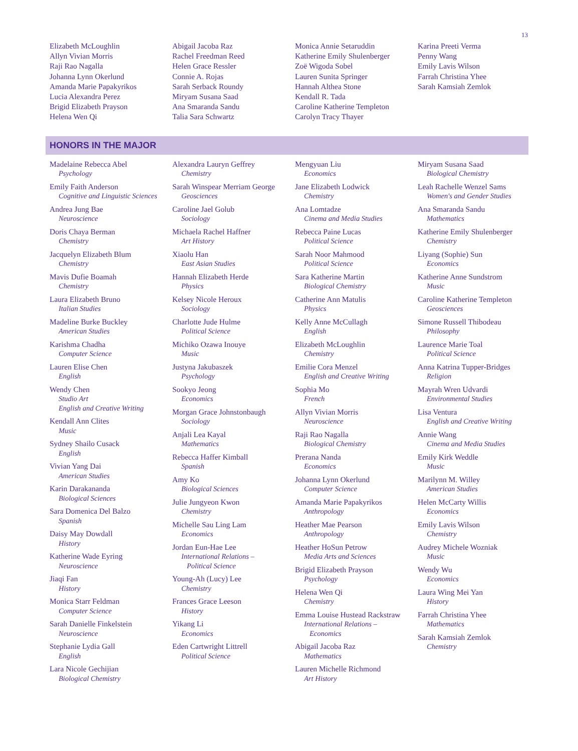13
Elizabeth McLoughlin
Allyn Vivian Morris
Raji Rao Nagalla
Johanna Lynn Okerlund
Amanda Marie Papakyrikos
Lucia Alexandra Perez
Brigid Elizabeth Prayson
Helena Wen Qi
Abigail Jacoba Raz
Rachel Freedman Reed
Helen Grace Ressler
Connie A. Rojas
Sarah Serback Roundy
Miryam Susana Saad
Ana Smaranda Sandu
Talia Sara Schwartz
Monica Annie Setaruddin
Katherine Emily Shulenberger
Zoë Wigoda Sobel
Lauren Sunita Springer
Hannah Althea Stone
Kendall R. Tada
Caroline Katherine Templeton
Carolyn Tracy Thayer
Karina Preeti Verma
Penny Wang
Emily Lavis Wilson
Farrah Christina Yhee
Sarah Kamsiah Zemlok
HONORS IN THE MAJOR
Madelaine Rebecca Abel
Psychology
Emily Faith Anderson
Cognitive and Linguistic Sciences
Andrea Jung Bae
Neuroscience
Doris Chaya Berman
Chemistry
Jacquelyn Elizabeth Blum
Chemistry
Mavis Dufie Boamah
Chemistry
Laura Elizabeth Bruno
Italian Studies
Madeline Burke Buckley
American Studies
Karishma Chadha
Computer Science
Lauren Elise Chen
English
Wendy Chen
Studio Art
English and Creative Writing
Kendall Ann Clites
Music
Sydney Shailo Cusack
English
Vivian Yang Dai
American Studies
Karin Darakananda
Biological Sciences
Sara Domenica Del Balzo
Spanish
Daisy May Dowdall
History
Katherine Wade Eyring
Neuroscience
Jiaqi Fan
History
Monica Starr Feldman
Computer Science
Sarah Danielle Finkelstein
Neuroscience
Stephanie Lydia Gall
English
Lara Nicole Gechijian
Biological Chemistry
Alexandra Lauryn Geffrey
Chemistry
Sarah Winspear Merriam George
Geosciences
Caroline Jael Golub
Sociology
Michaela Rachel Haffner
Art History
Xiaolu Han
East Asian Studies
Hannah Elizabeth Herde
Physics
Kelsey Nicole Heroux
Sociology
Charlotte Jude Hulme
Political Science
Michiko Ozawa Inouye
Music
Justyna Jakubaszek
Psychology
Sookyo Jeong
Economics
Morgan Grace Johnstonbaugh
Sociology
Anjali Lea Kayal
Mathematics
Rebecca Haffer Kimball
Spanish
Amy Ko
Biological Sciences
Julie Jungyeon Kwon
Chemistry
Michelle Sau Ling Lam
Economics
Jordan Eun-Hae Lee
International Relations –
Political Science
Young-Ah (Lucy) Lee
Chemistry
Frances Grace Leeson
History
Yikang Li
Economics
Eden Cartwright Littrell
Political Science
Mengyuan Liu
Economics
Jane Elizabeth Lodwick
Chemistry
Ana Lomtadze
Cinema and Media Studies
Rebecca Paine Lucas
Political Science
Sarah Noor Mahmood
Political Science
Sara Katherine Martin
Biological Chemistry
Catherine Ann Matulis
Physics
Kelly Anne McCullagh
English
Elizabeth McLoughlin
Chemistry
Emilie Cora Menzel
English and Creative Writing
Sophia Mo
French
Allyn Vivian Morris
Neuroscience
Raji Rao Nagalla
Biological Chemistry
Prerana Nanda
Economics
Johanna Lynn Okerlund
Computer Science
Amanda Marie Papakyrikos
Anthropology
Heather Mae Pearson
Anthropology
Heather HoSun Petrow
Media Arts and Sciences
Brigid Elizabeth Prayson
Psychology
Helena Wen Qi
Chemistry
Emma Louise Hustead Rackstraw
International Relations –
Economics
Abigail Jacoba Raz
Mathematics
Lauren Michelle Richmond
Art History
Miryam Susana Saad
Biological Chemistry
Leah Rachelle Wenzel Sams
Women's and Gender Studies
Ana Smaranda Sandu
Mathematics
Katherine Emily Shulenberger
Chemistry
Liyang (Sophie) Sun
Economics
Katherine Anne Sundstrom
Music
Caroline Katherine Templeton
Geosciences
Simone Russell Thibodeau
Philosophy
Laurence Marie Toal
Political Science
Anna Katrina Tupper-Bridges
Religion
Mayrah Wren Udvardi
Environmental Studies
Lisa Ventura
English and Creative Writing
Annie Wang
Cinema and Media Studies
Emily Kirk Weddle
Music
Marilynn M. Willey
American Studies
Helen McCarty Willis
Economics
Emily Lavis Wilson
Chemistry
Audrey Michele Wozniak
Music
Wendy Wu
Economics
Laura Wing Mei Yan
History
Farrah Christina Yhee
Mathematics
Sarah Kamsiah Zemlok
Chemistry